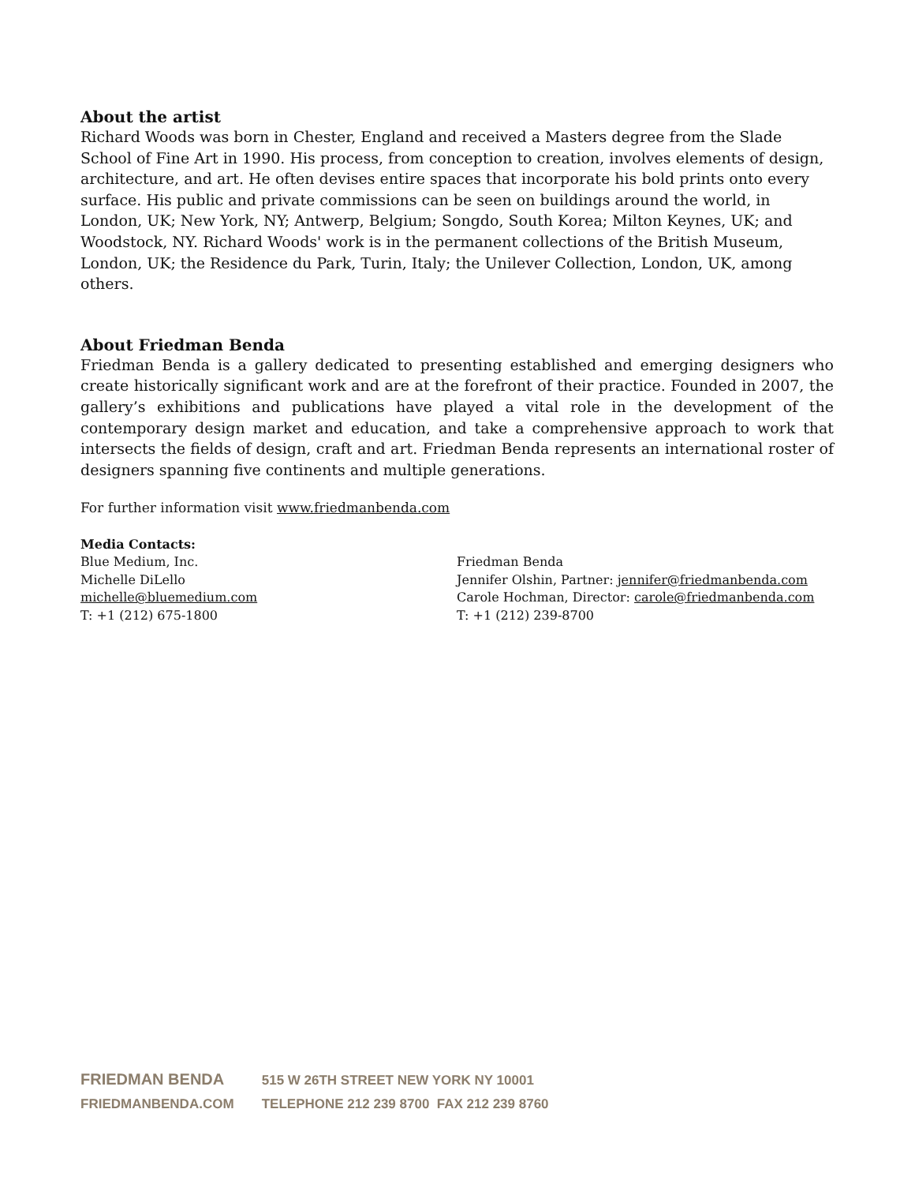About the artist
Richard Woods was born in Chester, England and received a Masters degree from the Slade School of Fine Art in 1990. His process, from conception to creation, involves elements of design, architecture, and art. He often devises entire spaces that incorporate his bold prints onto every surface. His public and private commissions can be seen on buildings around the world, in London, UK; New York, NY; Antwerp, Belgium; Songdo, South Korea; Milton Keynes, UK; and Woodstock, NY. Richard Woods' work is in the permanent collections of the British Museum, London, UK; the Residence du Park, Turin, Italy; the Unilever Collection, London, UK, among others.
About Friedman Benda
Friedman Benda is a gallery dedicated to presenting established and emerging designers who create historically significant work and are at the forefront of their practice. Founded in 2007, the gallery’s exhibitions and publications have played a vital role in the development of the contemporary design market and education, and take a comprehensive approach to work that intersects the fields of design, craft and art. Friedman Benda represents an international roster of designers spanning five continents and multiple generations.
For further information visit www.friedmanbenda.com
Media Contacts:
Blue Medium, Inc.
Michelle DiLello
michelle@bluemedium.com
T: +1 (212) 675-1800
Friedman Benda
Jennifer Olshin, Partner: jennifer@friedmanbenda.com
Carole Hochman, Director: carole@friedmanbenda.com
T: +1 (212) 239-8700
FRIEDMAN BENDA 515 W 26TH STREET NEW YORK NY 10001
FRIEDMANBENDA.COM TELEPHONE 212 239 8700 FAX 212 239 8760